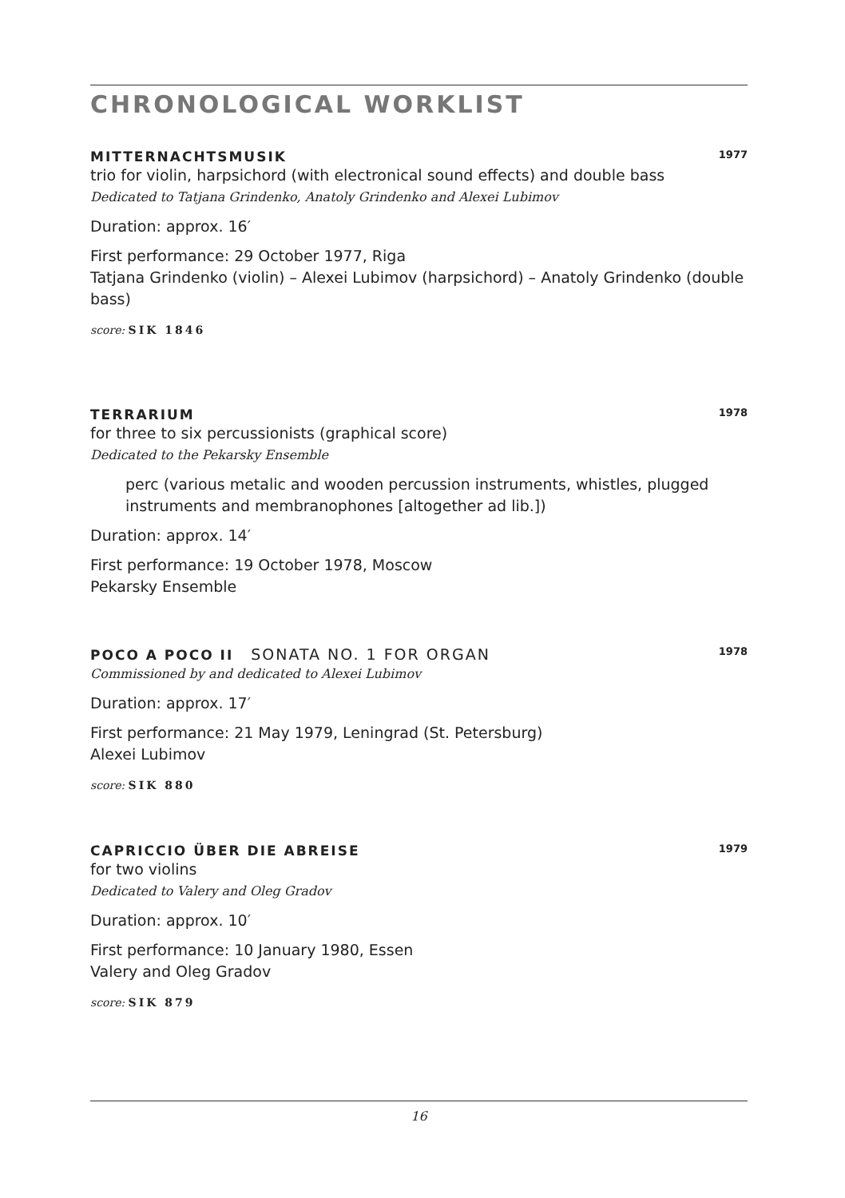CHRONOLOGICAL WORKLIST
MITTERNACHTSMUSIK 1977
trio for violin, harpsichord (with electronical sound effects) and double bass
Dedicated to Tatjana Grindenko, Anatoly Grindenko and Alexei Lubimov
Duration: approx. 16′
First performance: 29 October 1977, Riga
Tatjana Grindenko (violin) – Alexei Lubimov (harpsichord) – Anatoly Grindenko (double bass)
score: SIK 1846
TERRARIUM 1978
for three to six percussionists (graphical score)
Dedicated to the Pekarsky Ensemble
perc (various metalic and wooden percussion instruments, whistles, plugged instruments and membranophones [altogether ad lib.])
Duration: approx. 14′
First performance: 19 October 1978, Moscow
Pekarsky Ensemble
POCO A POCO II SONATA NO. 1 FOR ORGAN 1978
Commissioned by and dedicated to Alexei Lubimov
Duration: approx. 17′
First performance: 21 May 1979, Leningrad (St. Petersburg)
Alexei Lubimov
score: SIK 880
CAPRICCIO ÜBER DIE ABREISE 1979
for two violins
Dedicated to Valery and Oleg Gradov
Duration: approx. 10′
First performance: 10 January 1980, Essen
Valery and Oleg Gradov
score: SIK 879
16